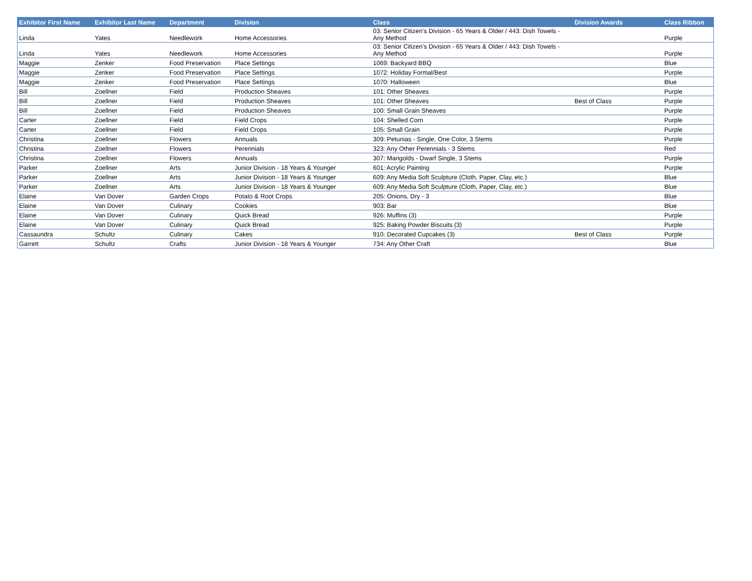| Exhibitor First Name | Exhibitor Last Name | Department | Division | Class | Division Awards | Class Ribbon |
| --- | --- | --- | --- | --- | --- | --- |
| Linda | Yates | Needlework | Home Accessories | 03: Senior Citizen’s Division - 65 Years & Older / 443: Dish Towels - Any Method | | Purple |
| Linda | Yates | Needlework | Home Accessories | 03: Senior Citizen’s Division - 65 Years & Older / 443: Dish Towels - Any Method | | Purple |
| Maggie | Zenker | Food Preservation | Place Settings | 1069: Backyard BBQ | | Blue |
| Maggie | Zenker | Food Preservation | Place Settings | 1072: Holiday Formal/Best | | Purple |
| Maggie | Zenker | Food Preservation | Place Settings | 1070: Halloween | | Blue |
| Bill | Zoellner | Field | Production Sheaves | 101: Other Sheaves | | Purple |
| Bill | Zoellner | Field | Production Sheaves | 101: Other Sheaves | Best of Class | Purple |
| Bill | Zoellner | Field | Production Sheaves | 100: Small Grain Sheaves | | Purple |
| Carter | Zoellner | Field | Field Crops | 104: Shelled Corn | | Purple |
| Carter | Zoellner | Field | Field Crops | 105: Small Grain | | Purple |
| Christina | Zoellner | Flowers | Annuals | 309: Petunias - Single, One Color, 3 Stems | | Purple |
| Christina | Zoellner | Flowers | Perennials | 323: Any Other Perennials - 3 Stems | | Red |
| Christina | Zoellner | Flowers | Annuals | 307: Marigolds - Dwarf Single, 3 Stems | | Purple |
| Parker | Zoellner | Arts | Junior Division - 18 Years & Younger | 601: Acrylic Painting | | Purple |
| Parker | Zoellner | Arts | Junior Division - 18 Years & Younger | 609: Any Media Soft Sculpture (Cloth, Paper, Clay, etc.) | | Blue |
| Parker | Zoellner | Arts | Junior Division - 18 Years & Younger | 609: Any Media Soft Sculpture (Cloth, Paper, Clay, etc.) | | Blue |
| Elaine | Van Dover | Garden Crops | Potato & Root Crops | 205: Onions, Dry - 3 | | Blue |
| Elaine | Van Dover | Culinary | Cookies | 903: Bar | | Blue |
| Elaine | Van Dover | Culinary | Quick Bread | 926: Muffins (3) | | Purple |
| Elaine | Van Dover | Culinary | Quick Bread | 925: Baking Powder Biscuits (3) | | Purple |
| Cassaundra | Schultz | Culinary | Cakes | 910: Decorated Cupcakes (3) | Best of Class | Purple |
| Garrett | Schultz | Crafts | Junior Division - 18 Years & Younger | 734: Any Other Craft | | Blue |